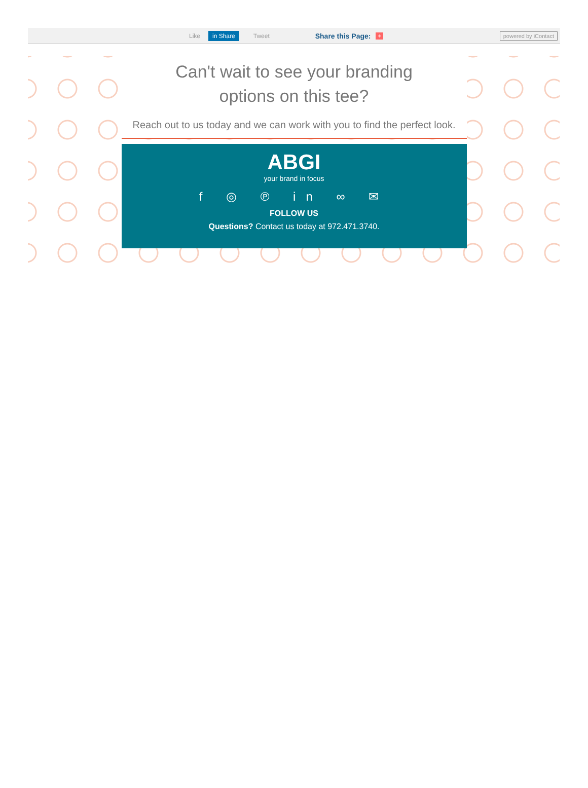Like in Share Tweet Share this Page: + powered by iContact
Can't wait to see your branding
options on this tee?
Reach out to us today and we can work with you to find the perfect look.
ABGI
your brand in focus
f ◎ ℗ in ∞ ✉
FOLLOW US
Questions? Contact us today at 972.471.3740.